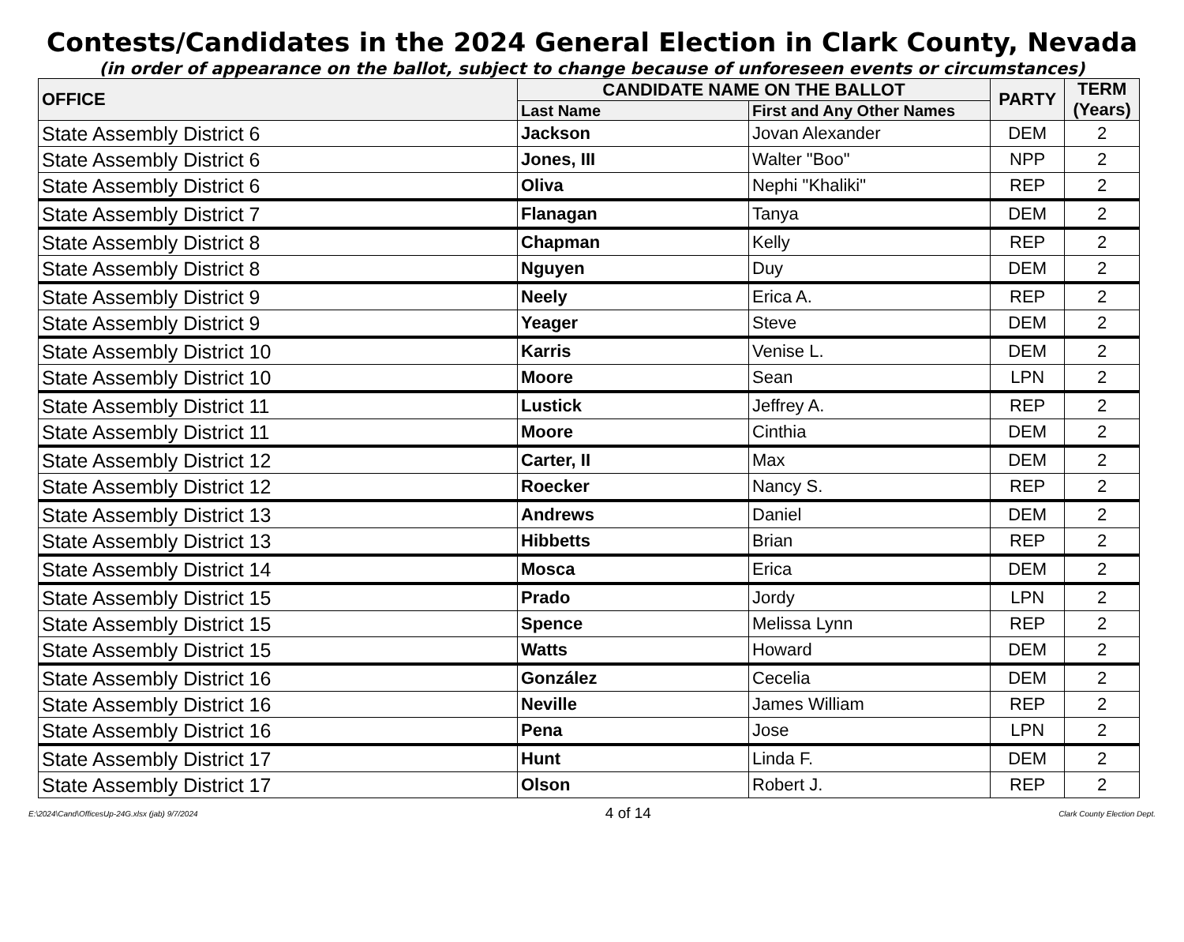Contests/Candidates in the 2024 General Election in Clark County, Nevada
(in order of appearance on the ballot, subject to change because of unforeseen events or circumstances)
| OFFICE | CANDIDATE NAME ON THE BALLOT | | PARTY | TERM (Years) |
| --- | --- | --- | --- | --- |
| | Last Name | First and Any Other Names | | |
| State Assembly District 6 | Jackson | Jovan Alexander | DEM | 2 |
| State Assembly District 6 | Jones, III | Walter "Boo" | NPP | 2 |
| State Assembly District 6 | Oliva | Nephi "Khaliki" | REP | 2 |
| State Assembly District 7 | Flanagan | Tanya | DEM | 2 |
| State Assembly District 8 | Chapman | Kelly | REP | 2 |
| State Assembly District 8 | Nguyen | Duy | DEM | 2 |
| State Assembly District 9 | Neely | Erica A. | REP | 2 |
| State Assembly District 9 | Yeager | Steve | DEM | 2 |
| State Assembly District 10 | Karris | Venise L. | DEM | 2 |
| State Assembly District 10 | Moore | Sean | LPN | 2 |
| State Assembly District 11 | Lustick | Jeffrey A. | REP | 2 |
| State Assembly District 11 | Moore | Cinthia | DEM | 2 |
| State Assembly District 12 | Carter, II | Max | DEM | 2 |
| State Assembly District 12 | Roecker | Nancy S. | REP | 2 |
| State Assembly District 13 | Andrews | Daniel | DEM | 2 |
| State Assembly District 13 | Hibbetts | Brian | REP | 2 |
| State Assembly District 14 | Mosca | Erica | DEM | 2 |
| State Assembly District 15 | Prado | Jordy | LPN | 2 |
| State Assembly District 15 | Spence | Melissa Lynn | REP | 2 |
| State Assembly District 15 | Watts | Howard | DEM | 2 |
| State Assembly District 16 | González | Cecelia | DEM | 2 |
| State Assembly District 16 | Neville | James William | REP | 2 |
| State Assembly District 16 | Pena | Jose | LPN | 2 |
| State Assembly District 17 | Hunt | Linda F. | DEM | 2 |
| State Assembly District 17 | Olson | Robert J. | REP | 2 |
E:\2024\Cand\OfficesUp-24G.xlsx (jab) 9/7/2024 4 of 14 Clark County Election Dept.